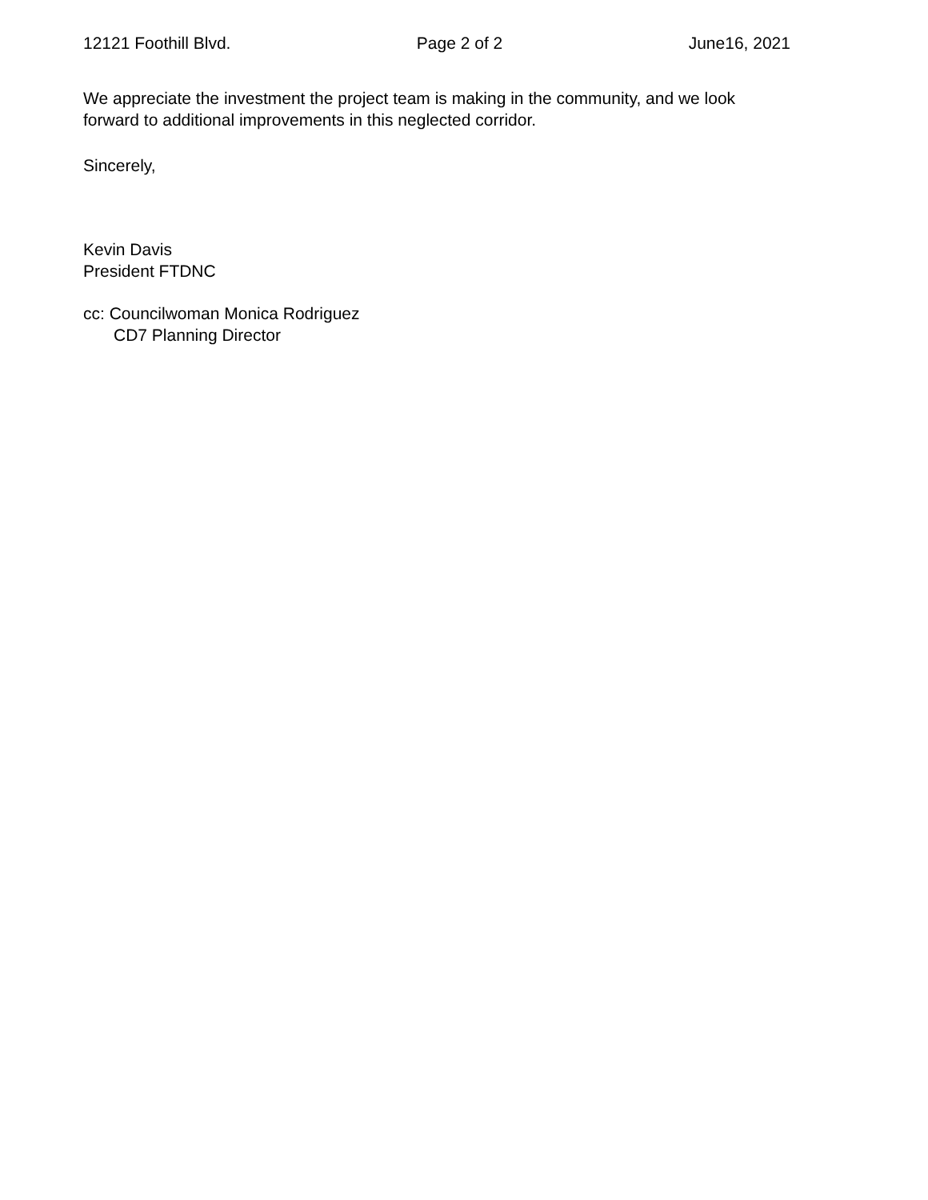12121 Foothill Blvd. Page 2 of 2 June16, 2021
We appreciate the investment the project team is making in the community, and we look forward to additional improvements in this neglected corridor.
Sincerely,
Kevin Davis
President FTDNC
cc: Councilwoman Monica Rodriguez
CD7 Planning Director